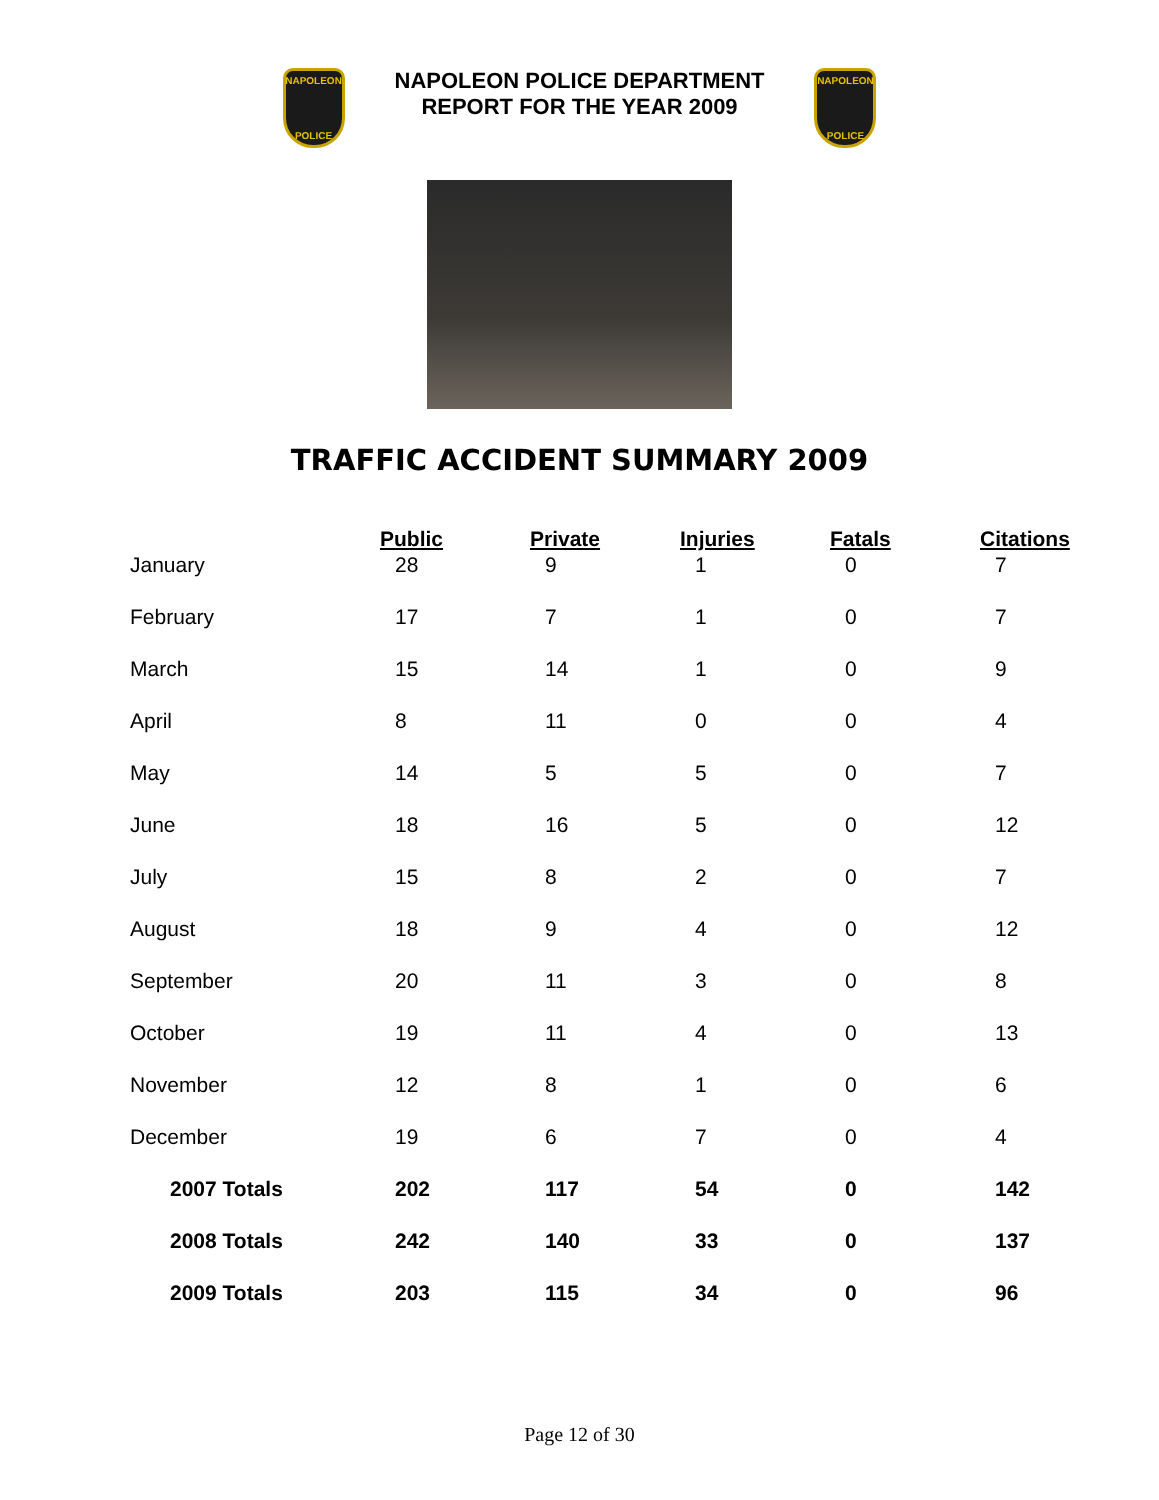NAPOLEON
POLICE
NAPOLEON POLICE DEPARTMENT
REPORT FOR THE YEAR 2009
NAPOLEON
POLICE
TRAFFIC ACCIDENT SUMMARY 2009
| | Public | Private | Injuries | Fatals | Citations |
| --- | --- | --- | --- | --- | --- |
| January | 28 | 9 | 1 | 0 | 7 |
| February | 17 | 7 | 1 | 0 | 7 |
| March | 15 | 14 | 1 | 0 | 9 |
| April | 8 | 11 | 0 | 0 | 4 |
| May | 14 | 5 | 5 | 0 | 7 |
| June | 18 | 16 | 5 | 0 | 12 |
| July | 15 | 8 | 2 | 0 | 7 |
| August | 18 | 9 | 4 | 0 | 12 |
| September | 20 | 11 | 3 | 0 | 8 |
| October | 19 | 11 | 4 | 0 | 13 |
| November | 12 | 8 | 1 | 0 | 6 |
| December | 19 | 6 | 7 | 0 | 4 |
| 2007 Totals | 202 | 117 | 54 | 0 | 142 |
| 2008 Totals | 242 | 140 | 33 | 0 | 137 |
| 2009 Totals | 203 | 115 | 34 | 0 | 96 |
Page 12 of 30